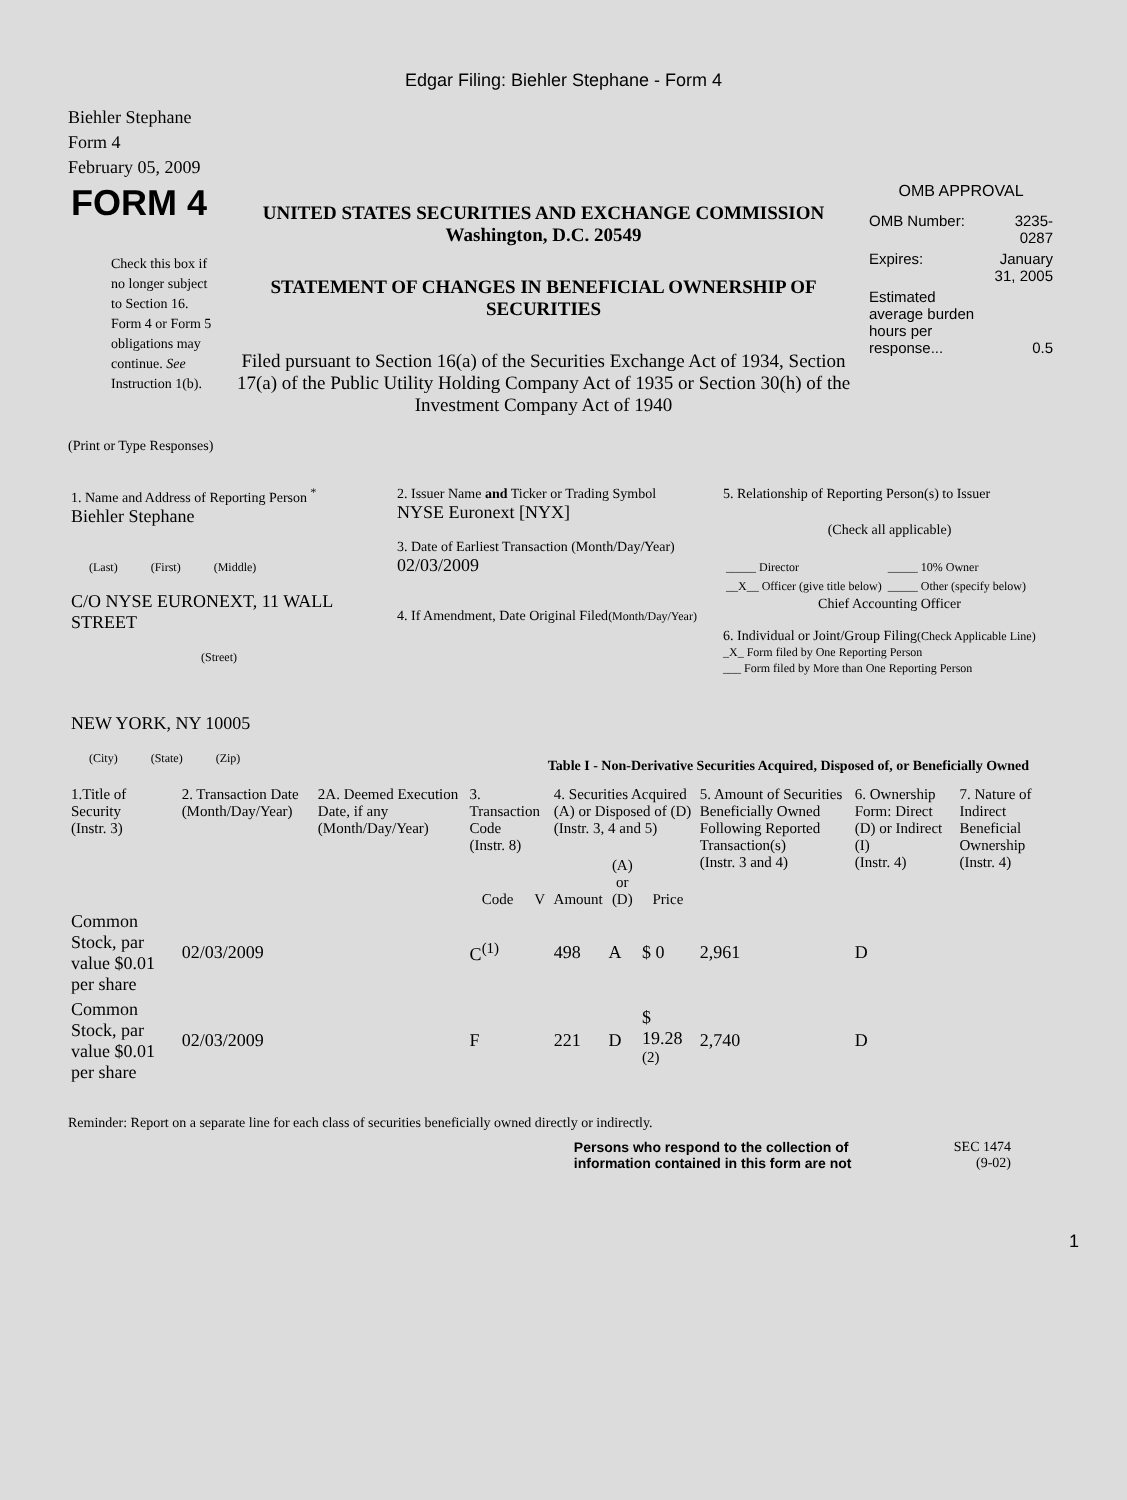Edgar Filing: Biehler Stephane - Form 4
Biehler Stephane
Form 4
February 05, 2009
| FORM 4 Check this box if no longer subject to Section 16. Form 4 or Form 5 obligations may continue. See Instruction 1(b). | UNITED STATES SECURITIES AND EXCHANGE COMMISSION Washington, D.C. 20549 STATEMENT OF CHANGES IN BENEFICIAL OWNERSHIP OF SECURITIES Filed pursuant to Section 16(a) of the Securities Exchange Act of 1934, Section 17(a) of the Public Utility Holding Company Act of 1935 or Section 30(h) of the Investment Company Act of 1940 | OMB APPROVAL / OMB Number: / 3235-0287 / / Expires: / January 31, 2005 / / Estimated average burden hours per response... / 0.5 / |
(Print or Type Responses)
| 1. Name and Address of Reporting Person <sup>*</sup> Biehler Stephane (Last) (First) (Middle) C/O NYSE EURONEXT, 11 WALL STREET (Street) NEW YORK, NY 10005 (City) (State) (Zip) | 2. Issuer Name and Ticker or Trading Symbol NYSE Euronext [NYX] 3. Date of Earliest Transaction (Month/Day/Year) 02/03/2009 4. If Amendment, Date Original Filed (Month/Day/Year) | 5. Relationship of Reporting Person(s) to Issuer (Check all applicable) / _____ Director / _____ 10% Owner / / __X__ Officer (give title below) / _____ Other (specify below) / Chief Accounting Officer 6. Individual or Joint/Group Filing (Check Applicable Line) _X_ Form filed by One Reporting Person ___ Form filed by More than One Reporting Person |
Table I - Non-Derivative Securities Acquired, Disposed of, or Beneficially Owned
| 1.Title of Security (Instr. 3) | 2. Transaction Date (Month/Day/Year) | 2A. Deemed Execution Date, if any (Month/Day/Year) | 3. Transaction Code (Instr. 8) | | 4. Securities Acquired (A) or Disposed of (D) (Instr. 3, 4 and 5) | | | 5. Amount of Securities Beneficially Owned Following Reported Transaction(s) (Instr. 3 and 4) | 6. Ownership Form: Direct (D) or Indirect (I) (Instr. 4) | 7. Nature of Indirect Beneficial Ownership (Instr. 4) |
| | | | Code | V | Amount | (A) or (D) | Price | | | |
| Common Stock, par value $0.01 per share | 02/03/2009 | | C<sup>(1)</sup> | | 498 | A | $ 0 | 2,961 | D | |
| Common Stock, par value $0.01 per share | 02/03/2009 | | F | | 221 | D | $ 19.28 <sup>(2)</sup> | 2,740 | D | |
Reminder: Report on a separate line for each class of securities beneficially owned directly or indirectly.
Persons who respond to the collection of information contained in this form are not
SEC 1474
(9-02)
1